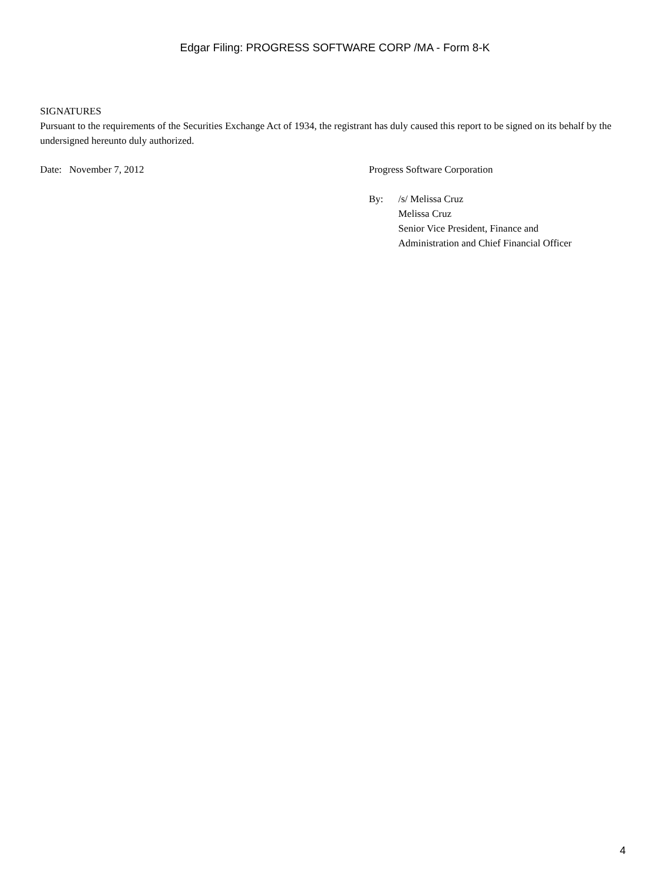Edgar Filing: PROGRESS SOFTWARE CORP /MA - Form 8-K
SIGNATURES
Pursuant to the requirements of the Securities Exchange Act of 1934, the registrant has duly caused this report to be signed on its behalf by the undersigned hereunto duly authorized.
Date: November 7, 2012 Progress Software Corporation
By: /s/ Melissa Cruz
Melissa Cruz
Senior Vice President, Finance and
Administration and Chief Financial Officer
4